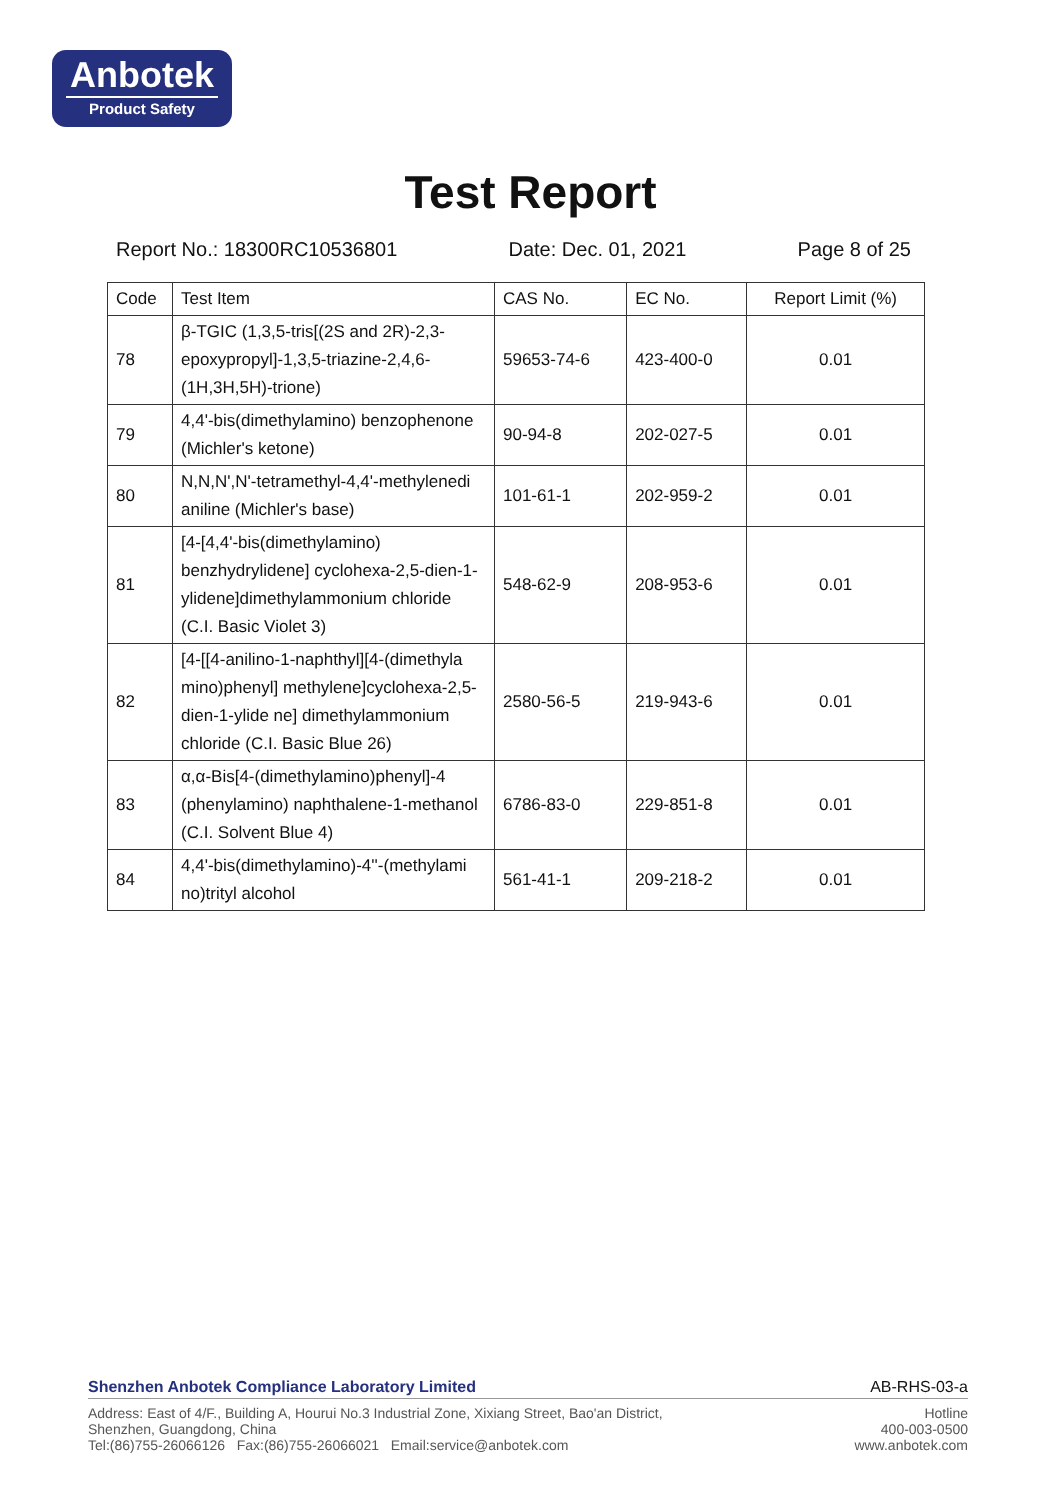Anbotek
Product Safety
Test Report
Report No.: 18300RC10536801 Date: Dec. 01, 2021 Page 8 of 25
| Code | Test Item | CAS No. | EC No. | Report Limit (%) |
| --- | --- | --- | --- | --- |
| 78 | β-TGIC (1,3,5-tris[(2S and 2R)-2,3-epoxypropyl]-1,3,5-triazine-2,4,6-(1H,3H,5H)-trione) | 59653-74-6 | 423-400-0 | 0.01 |
| 79 | 4,4'-bis(dimethylamino) benzophenone (Michler's ketone) | 90-94-8 | 202-027-5 | 0.01 |
| 80 | N,N,N',N'-tetramethyl-4,4'-methylenedi aniline (Michler's base) | 101-61-1 | 202-959-2 | 0.01 |
| 81 | [4-[4,4'-bis(dimethylamino) benzhydrylidene] cyclohexa-2,5-dien-1-ylidene]dimethylammonium chloride (C.I. Basic Violet 3) | 548-62-9 | 208-953-6 | 0.01 |
| 82 | [4-[[4-anilino-1-naphthyl][4-(dimethyla mino)phenyl] methylene]cyclohexa-2,5-dien-1-ylide ne] dimethylammonium chloride (C.I. Basic Blue 26) | 2580-56-5 | 219-943-6 | 0.01 |
| 83 | α,α-Bis[4-(dimethylamino)phenyl]-4 (phenylamino) naphthalene-1-methanol (C.I. Solvent Blue 4) | 6786-83-0 | 229-851-8 | 0.01 |
| 84 | 4,4'-bis(dimethylamino)-4''-(methylami no)trityl alcohol | 561-41-1 | 209-218-2 | 0.01 |
Shenzhen Anbotek Compliance Laboratory Limited AB-RHS-03-a
Address: East of 4/F., Building A, Hourui No.3 Industrial Zone, Xixiang Street, Bao'an District,
Shenzhen, Guangdong, China
Tel:(86)755-26066126 Fax:(86)755-26066021 Email:service@anbotek.com Hotline
400-003-0500
www.anbotek.com